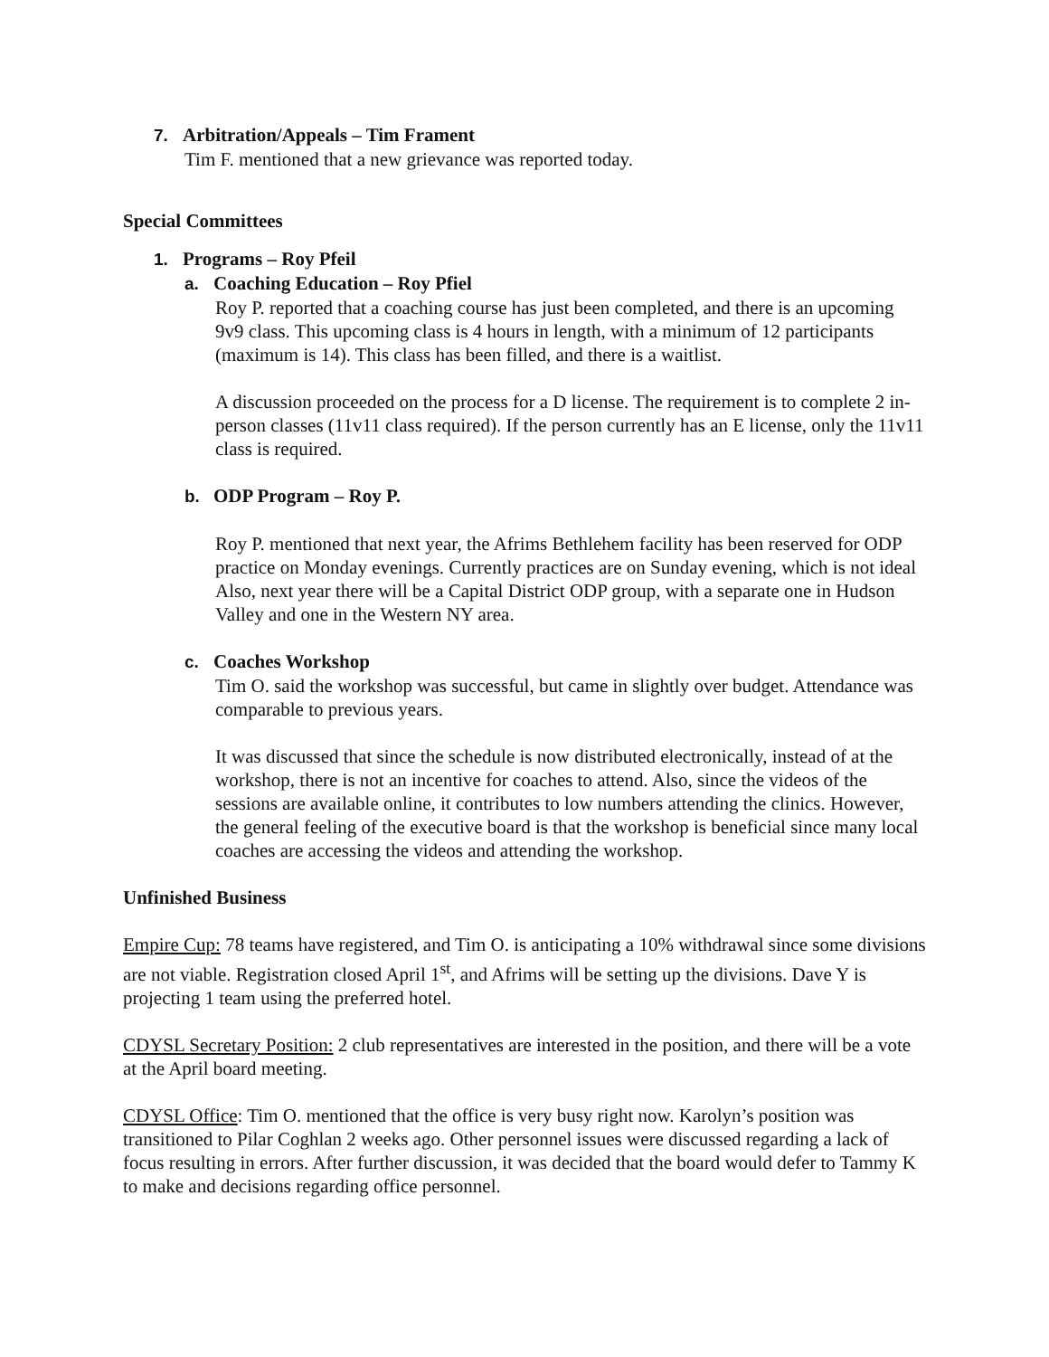7. Arbitration/Appeals – Tim Frament
Tim F. mentioned that a new grievance was reported today.
Special Committees
1. Programs – Roy Pfeil
a. Coaching Education – Roy Pfiel
Roy P. reported that a coaching course has just been completed, and there is an upcoming 9v9 class. This upcoming class is 4 hours in length, with a minimum of 12 participants (maximum is 14). This class has been filled, and there is a waitlist.
A discussion proceeded on the process for a D license. The requirement is to complete 2 in-person classes (11v11 class required). If the person currently has an E license, only the 11v11 class is required.
b. ODP Program – Roy P.
Roy P. mentioned that next year, the Afrims Bethlehem facility has been reserved for ODP practice on Monday evenings. Currently practices are on Sunday evening, which is not ideal Also, next year there will be a Capital District ODP group, with a separate one in Hudson Valley and one in the Western NY area.
c. Coaches Workshop
Tim O. said the workshop was successful, but came in slightly over budget. Attendance was comparable to previous years.
It was discussed that since the schedule is now distributed electronically, instead of at the workshop, there is not an incentive for coaches to attend. Also, since the videos of the sessions are available online, it contributes to low numbers attending the clinics. However, the general feeling of the executive board is that the workshop is beneficial since many local coaches are accessing the videos and attending the workshop.
Unfinished Business
Empire Cup: 78 teams have registered, and Tim O. is anticipating a 10% withdrawal since some divisions are not viable. Registration closed April 1<sup>st</sup>, and Afrims will be setting up the divisions. Dave Y is projecting 1 team using the preferred hotel.
CDYSL Secretary Position: 2 club representatives are interested in the position, and there will be a vote at the April board meeting.
CDYSL Office: Tim O. mentioned that the office is very busy right now. Karolyn’s position was transitioned to Pilar Coghlan 2 weeks ago. Other personnel issues were discussed regarding a lack of focus resulting in errors. After further discussion, it was decided that the board would defer to Tammy K to make and decisions regarding office personnel.